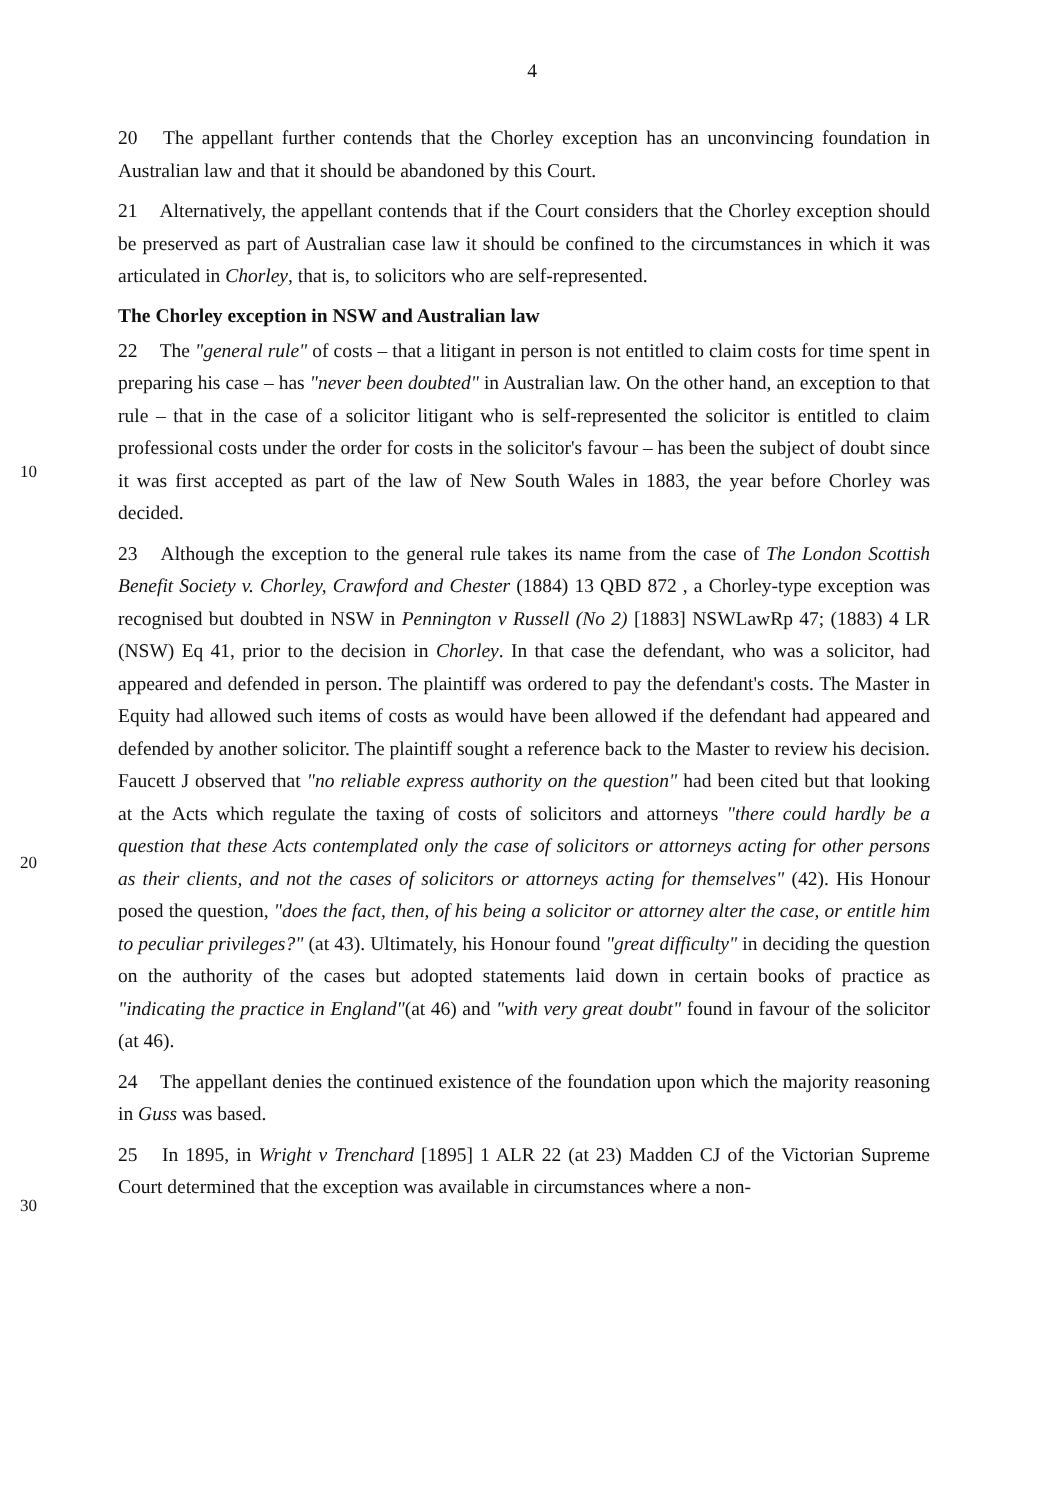4
20 The appellant further contends that the Chorley exception has an unconvincing foundation in Australian law and that it should be abandoned by this Court.
21 Alternatively, the appellant contends that if the Court considers that the Chorley exception should be preserved as part of Australian case law it should be confined to the circumstances in which it was articulated in Chorley, that is, to solicitors who are self-represented.
The Chorley exception in NSW and Australian law
22 The "general rule" of costs – that a litigant in person is not entitled to claim costs for time spent in preparing his case – has "never been doubted" in Australian law. On the other hand, an exception to that rule – that in the case of a solicitor litigant who is self-represented the solicitor is entitled to claim professional costs under the order for costs in the solicitor's favour – has been the subject of doubt since it was first accepted as part of the law of New South Wales in 1883, the year before Chorley was decided.
23 Although the exception to the general rule takes its name from the case of The London Scottish Benefit Society v. Chorley, Crawford and Chester (1884) 13 QBD 872 , a Chorley-type exception was recognised but doubted in NSW in Pennington v Russell (No 2) [1883] NSWLawRp 47; (1883) 4 LR (NSW) Eq 41, prior to the decision in Chorley. In that case the defendant, who was a solicitor, had appeared and defended in person. The plaintiff was ordered to pay the defendant's costs. The Master in Equity had allowed such items of costs as would have been allowed if the defendant had appeared and defended by another solicitor. The plaintiff sought a reference back to the Master to review his decision. Faucett J observed that "no reliable express authority on the question" had been cited but that looking at the Acts which regulate the taxing of costs of solicitors and attorneys "there could hardly be a question that these Acts contemplated only the case of solicitors or attorneys acting for other persons as their clients, and not the cases of solicitors or attorneys acting for themselves" (42). His Honour posed the question, "does the fact, then, of his being a solicitor or attorney alter the case, or entitle him to peculiar privileges?" (at 43). Ultimately, his Honour found "great difficulty" in deciding the question on the authority of the cases but adopted statements laid down in certain books of practice as "indicating the practice in England"(at 46) and "with very great doubt" found in favour of the solicitor (at 46).
24 The appellant denies the continued existence of the foundation upon which the majority reasoning in Guss was based.
25 In 1895, in Wright v Trenchard [1895] 1 ALR 22 (at 23) Madden CJ of the Victorian Supreme Court determined that the exception was available in circumstances where a non-
10
20
30